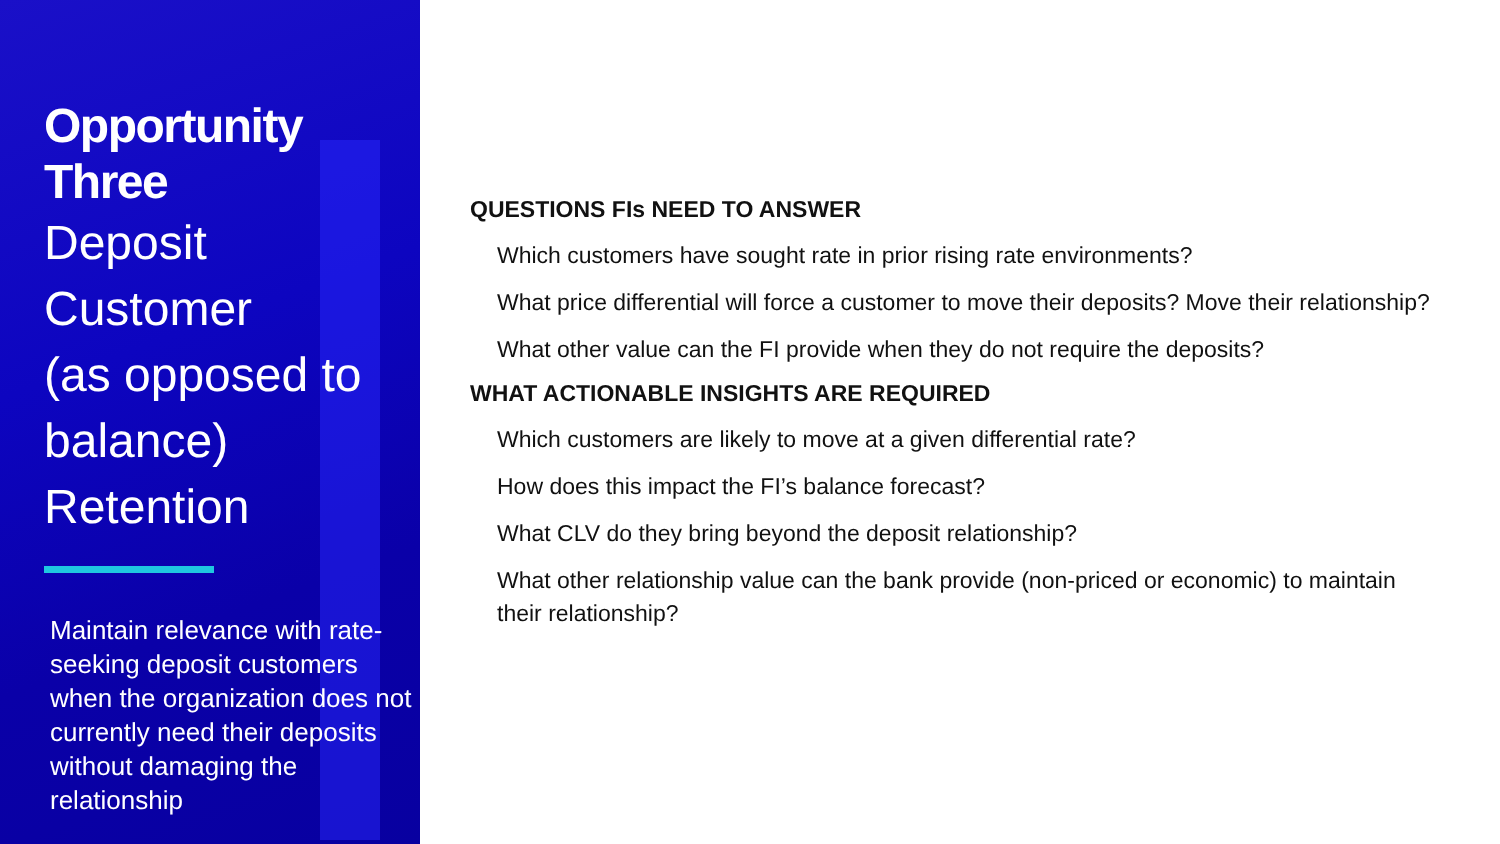Opportunity Three
Deposit Customer
(as opposed to
balance) Retention
Maintain relevance with rate-seeking deposit customers when the organization does not currently need their deposits without damaging the relationship
QUESTIONS FIs NEED TO ANSWER
Which customers have sought rate in prior rising rate environments?
What price differential will force a customer to move their deposits? Move their relationship?
What other value can the FI provide when they do not require the deposits?
WHAT ACTIONABLE INSIGHTS ARE REQUIRED
Which customers are likely to move at a given differential rate?
How does this impact the FI’s balance forecast?
What CLV do they bring beyond the deposit relationship?
What other relationship value can the bank provide (non-priced or economic) to maintain their relationship?